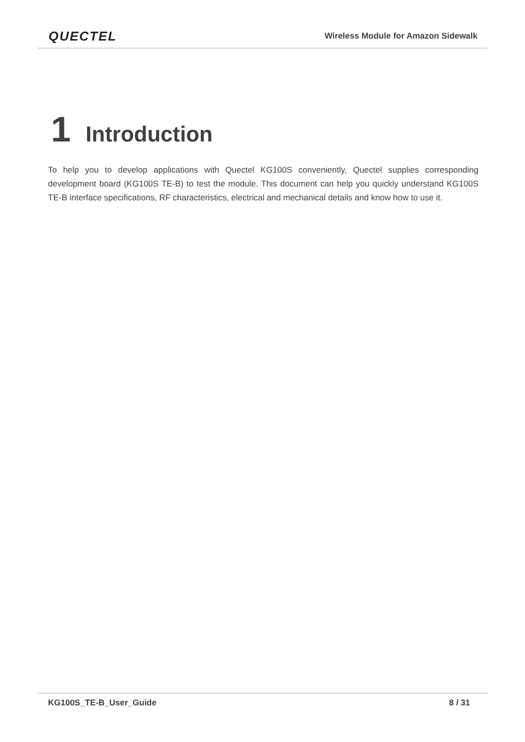QUECTEL Wireless Module for Amazon Sidewalk
1 Introduction
To help you to develop applications with Quectel KG100S conveniently, Quectel supplies corresponding development board (KG100S TE-B) to test the module. This document can help you quickly understand KG100S TE-B interface specifications, RF characteristics, electrical and mechanical details and know how to use it.
KG100S_TE-B_User_Guide 8 / 31